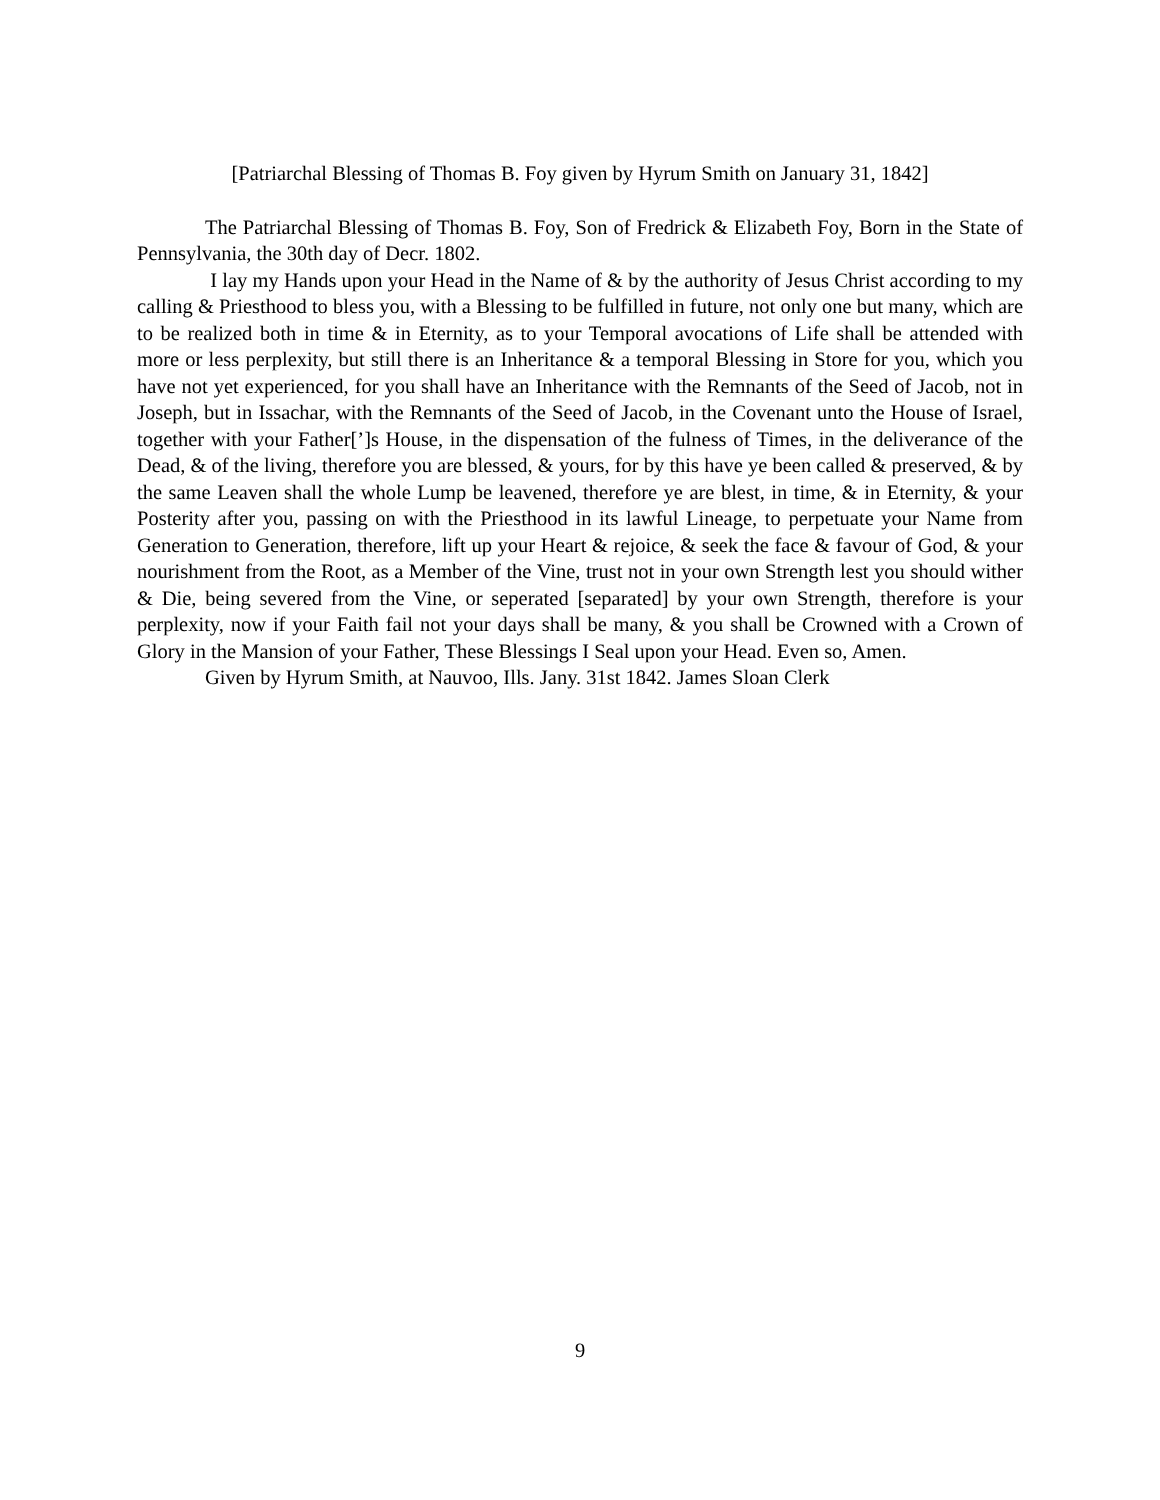[Patriarchal Blessing of Thomas B. Foy given by Hyrum Smith on January 31, 1842]
The Patriarchal Blessing of Thomas B. Foy, Son of Fredrick & Elizabeth Foy, Born in the State of Pennsylvania, the 30th day of Decr. 1802.
I lay my Hands upon your Head in the Name of & by the authority of Jesus Christ according to my calling & Priesthood to bless you, with a Blessing to be fulfilled in future, not only one but many, which are to be realized both in time & in Eternity, as to your Temporal avocations of Life shall be attended with more or less perplexity, but still there is an Inheritance & a temporal Blessing in Store for you, which you have not yet experienced, for you shall have an Inheritance with the Remnants of the Seed of Jacob, not in Joseph, but in Issachar, with the Remnants of the Seed of Jacob, in the Covenant unto the House of Israel, together with your Father[’]s House, in the dispensation of the fulness of Times, in the deliverance of the Dead, & of the living, therefore you are blessed, & yours, for by this have ye been called & preserved, & by the same Leaven shall the whole Lump be leavened, therefore ye are blest, in time, & in Eternity, & your Posterity after you, passing on with the Priesthood in its lawful Lineage, to perpetuate your Name from Generation to Generation, therefore, lift up your Heart & rejoice, & seek the face & favour of God, & your nourishment from the Root, as a Member of the Vine, trust not in your own Strength lest you should wither & Die, being severed from the Vine, or seperated [separated] by your own Strength, therefore is your perplexity, now if your Faith fail not your days shall be many, & you shall be Crowned with a Crown of Glory in the Mansion of your Father, These Blessings I Seal upon your Head. Even so, Amen.
Given by Hyrum Smith, at Nauvoo, Ills. Jany. 31st 1842. James Sloan Clerk
9